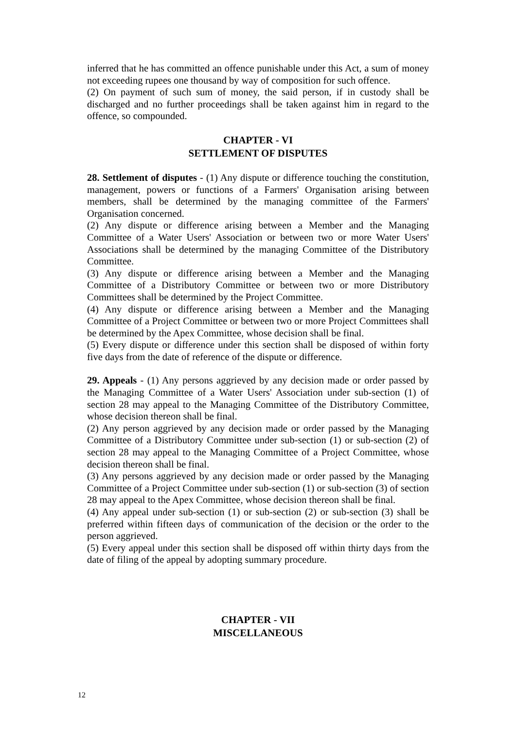inferred that he has committed an offence punishable under this Act, a sum of money not exceeding rupees one thousand by way of composition for such offence.
(2) On payment of such sum of money, the said person, if in custody shall be discharged and no further proceedings shall be taken against him in regard to the offence, so compounded.
CHAPTER - VI
SETTLEMENT OF DISPUTES
28. Settlement of disputes - (1) Any dispute or difference touching the constitution, management, powers or functions of a Farmers' Organisation arising between members, shall be determined by the managing committee of the Farmers' Organisation concerned.
(2) Any dispute or difference arising between a Member and the Managing Committee of a Water Users' Association or between two or more Water Users' Associations shall be determined by the managing Committee of the Distributory Committee.
(3) Any dispute or difference arising between a Member and the Managing Committee of a Distributory Committee or between two or more Distributory Committees shall be determined by the Project Committee.
(4) Any dispute or difference arising between a Member and the Managing Committee of a Project Committee or between two or more Project Committees shall be determined by the Apex Committee, whose decision shall be final.
(5) Every dispute or difference under this section shall be disposed of within forty five days from the date of reference of the dispute or difference.
29. Appeals - (1) Any persons aggrieved by any decision made or order passed by the Managing Committee of a Water Users' Association under sub-section (1) of section 28 may appeal to the Managing Committee of the Distributory Committee, whose decision thereon shall be final.
(2) Any person aggrieved by any decision made or order passed by the Managing Committee of a Distributory Committee under sub-section (1) or sub-section (2) of section 28 may appeal to the Managing Committee of a Project Committee, whose decision thereon shall be final.
(3) Any persons aggrieved by any decision made or order passed by the Managing Committee of a Project Committee under sub-section (1) or sub-section (3) of section 28 may appeal to the Apex Committee, whose decision thereon shall be final.
(4) Any appeal under sub-section (1) or sub-section (2) or sub-section (3) shall be preferred within fifteen days of communication of the decision or the order to the person aggrieved.
(5) Every appeal under this section shall be disposed off within thirty days from the date of filing of the appeal by adopting summary procedure.
CHAPTER - VII
MISCELLANEOUS
12